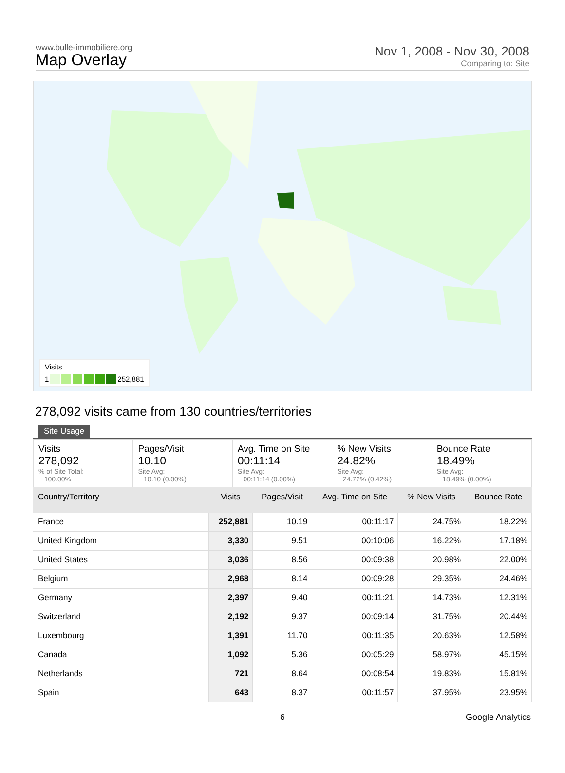www.bulle-immobiliere.org
Map Overlay
Nov 1, 2008 - Nov 30, 2008
Comparing to: Site
Visits
1 252,881
278,092 visits came from 130 countries/territories
Site Usage
Visits
278,092% of Site Total:
100.00%
Pages/Visit
10.10
Site Avg:
10.10 (0.00%)
Avg. Time on Site
00:11:14
Site Avg:
00:11:14 (0.00%)
% New Visits
24.82%
Site Avg:
24.72% (0.42%)
Bounce Rate
18.49%
Site Avg:
18.49% (0.00%)
| Country/Territory | Visits | Pages/Visit | Avg. Time on Site | % New Visits | Bounce Rate |
| --- | --- | --- | --- | --- | --- |
| France | 252,881 | 10.19 | 00:11:17 | 24.75% | 18.22% |
| United Kingdom | 3,330 | 9.51 | 00:10:06 | 16.22% | 17.18% |
| United States | 3,036 | 8.56 | 00:09:38 | 20.98% | 22.00% |
| Belgium | 2,968 | 8.14 | 00:09:28 | 29.35% | 24.46% |
| Germany | 2,397 | 9.40 | 00:11:21 | 14.73% | 12.31% |
| Switzerland | 2,192 | 9.37 | 00:09:14 | 31.75% | 20.44% |
| Luxembourg | 1,391 | 11.70 | 00:11:35 | 20.63% | 12.58% |
| Canada | 1,092 | 5.36 | 00:05:29 | 58.97% | 45.15% |
| Netherlands | 721 | 8.64 | 00:08:54 | 19.83% | 15.81% |
| Spain | 643 | 8.37 | 00:11:57 | 37.95% | 23.95% |
6 Google Analytics